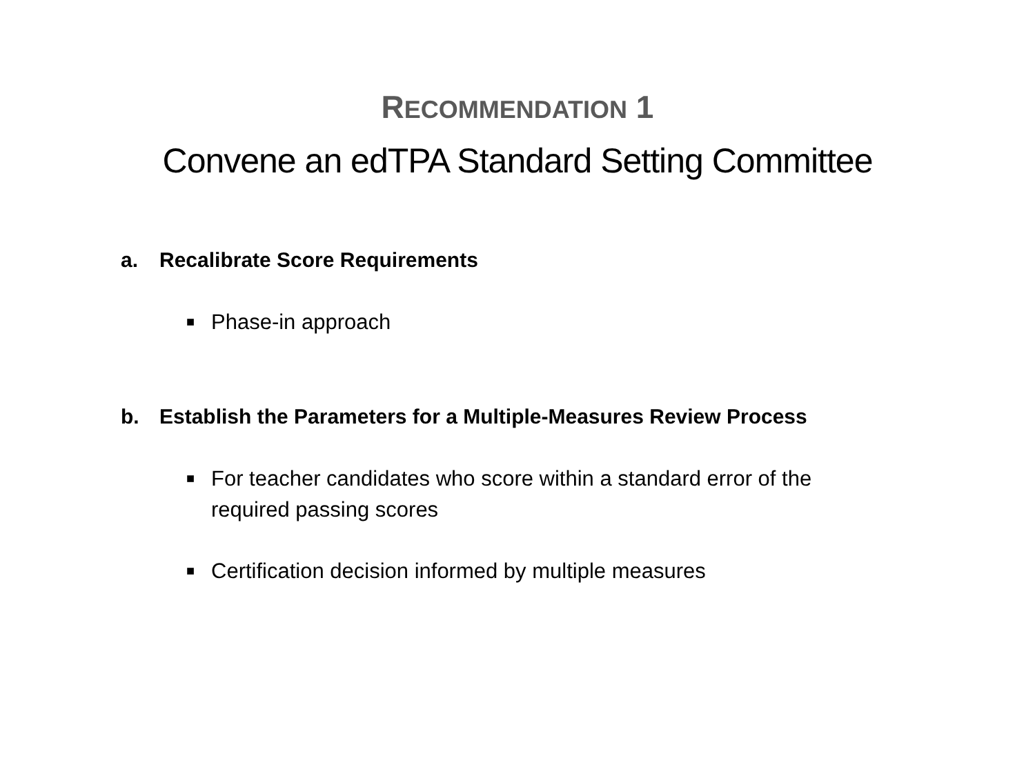RECOMMENDATION 1
Convene an edTPA Standard Setting Committee
a. Recalibrate Score Requirements
■
Phase-in approach
b. Establish the Parameters for a Multiple-Measures Review Process
■
For teacher candidates who score within a standard error of the required passing scores
■
Certification decision informed by multiple measures